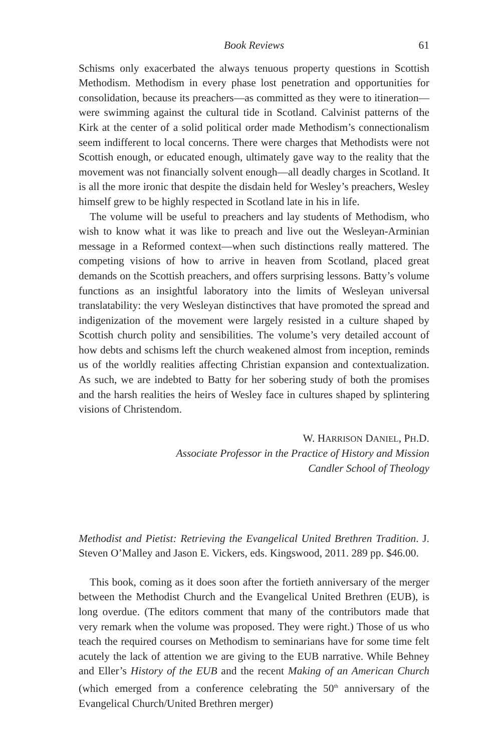Book Reviews 61
Schisms only exacerbated the always tenuous property questions in Scottish Methodism. Methodism in every phase lost penetration and opportunities for consolidation, because its preachers—as committed as they were to itineration—were swimming against the cultural tide in Scotland. Calvinist patterns of the Kirk at the center of a solid political order made Methodism’s connectionalism seem indifferent to local concerns. There were charges that Methodists were not Scottish enough, or educated enough, ultimately gave way to the reality that the movement was not financially solvent enough—all deadly charges in Scotland. It is all the more ironic that despite the disdain held for Wesley’s preachers, Wesley himself grew to be highly respected in Scotland late in his in life.
The volume will be useful to preachers and lay students of Methodism, who wish to know what it was like to preach and live out the Wesleyan-Arminian message in a Reformed context—when such distinctions really mattered. The competing visions of how to arrive in heaven from Scotland, placed great demands on the Scottish preachers, and offers surprising lessons. Batty’s volume functions as an insightful laboratory into the limits of Wesleyan universal translatability: the very Wesleyan distinctives that have promoted the spread and indigenization of the movement were largely resisted in a culture shaped by Scottish church polity and sensibilities. The volume’s very detailed account of how debts and schisms left the church weakened almost from inception, reminds us of the worldly realities affecting Christian expansion and contextualization. As such, we are indebted to Batty for her sobering study of both the promises and the harsh realities the heirs of Wesley face in cultures shaped by splintering visions of Christendom.
W. HARRISON DANIEL, PH.D.
Associate Professor in the Practice of History and Mission
Candler School of Theology
Methodist and Pietist: Retrieving the Evangelical United Brethren Tradition. J. Steven O’Malley and Jason E. Vickers, eds. Kingswood, 2011. 289 pp. $46.00.
This book, coming as it does soon after the fortieth anniversary of the merger between the Methodist Church and the Evangelical United Brethren (EUB), is long overdue. (The editors comment that many of the contributors made that very remark when the volume was proposed. They were right.) Those of us who teach the required courses on Methodism to seminarians have for some time felt acutely the lack of attention we are giving to the EUB narrative. While Behney and Eller’s History of the EUB and the recent Making of an American Church (which emerged from a conference celebrating the 50<sup>th</sup> anniversary of the Evangelical Church/United Brethren merger)